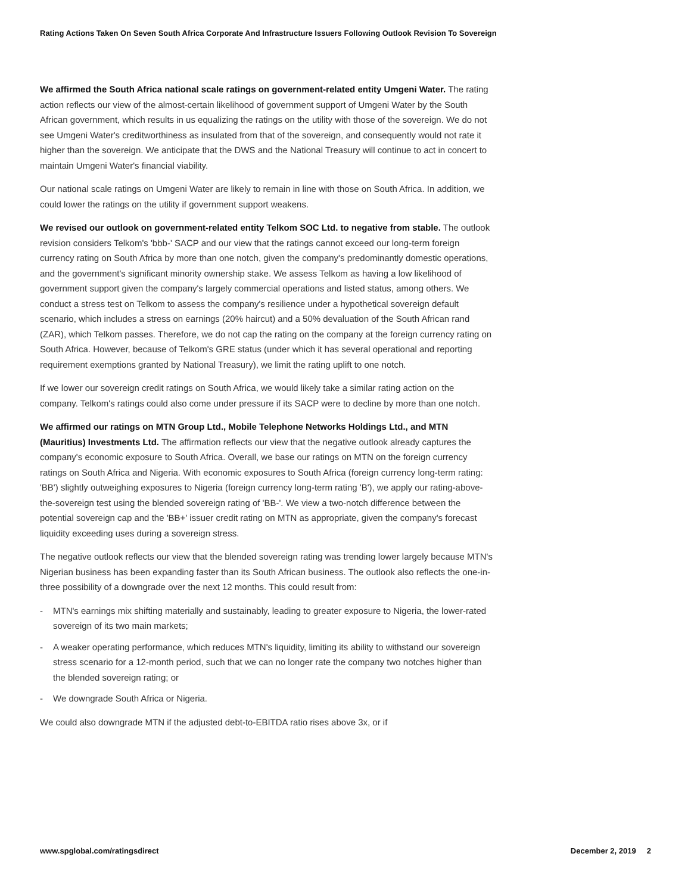Rating Actions Taken On Seven South Africa Corporate And Infrastructure Issuers Following Outlook Revision To Sovereign
We affirmed the South Africa national scale ratings on government-related entity Umgeni Water. The rating action reflects our view of the almost-certain likelihood of government support of Umgeni Water by the South African government, which results in us equalizing the ratings on the utility with those of the sovereign. We do not see Umgeni Water's creditworthiness as insulated from that of the sovereign, and consequently would not rate it higher than the sovereign. We anticipate that the DWS and the National Treasury will continue to act in concert to maintain Umgeni Water's financial viability.
Our national scale ratings on Umgeni Water are likely to remain in line with those on South Africa. In addition, we could lower the ratings on the utility if government support weakens.
We revised our outlook on government-related entity Telkom SOC Ltd. to negative from stable. The outlook revision considers Telkom's 'bbb-' SACP and our view that the ratings cannot exceed our long-term foreign currency rating on South Africa by more than one notch, given the company's predominantly domestic operations, and the government's significant minority ownership stake. We assess Telkom as having a low likelihood of government support given the company's largely commercial operations and listed status, among others. We conduct a stress test on Telkom to assess the company's resilience under a hypothetical sovereign default scenario, which includes a stress on earnings (20% haircut) and a 50% devaluation of the South African rand (ZAR), which Telkom passes. Therefore, we do not cap the rating on the company at the foreign currency rating on South Africa. However, because of Telkom's GRE status (under which it has several operational and reporting requirement exemptions granted by National Treasury), we limit the rating uplift to one notch.
If we lower our sovereign credit ratings on South Africa, we would likely take a similar rating action on the company. Telkom's ratings could also come under pressure if its SACP were to decline by more than one notch.
We affirmed our ratings on MTN Group Ltd., Mobile Telephone Networks Holdings Ltd., and MTN (Mauritius) Investments Ltd. The affirmation reflects our view that the negative outlook already captures the company's economic exposure to South Africa. Overall, we base our ratings on MTN on the foreign currency ratings on South Africa and Nigeria. With economic exposures to South Africa (foreign currency long-term rating: 'BB') slightly outweighing exposures to Nigeria (foreign currency long-term rating 'B'), we apply our rating-above-the-sovereign test using the blended sovereign rating of 'BB-'. We view a two-notch difference between the potential sovereign cap and the 'BB+' issuer credit rating on MTN as appropriate, given the company's forecast liquidity exceeding uses during a sovereign stress.
The negative outlook reflects our view that the blended sovereign rating was trending lower largely because MTN's Nigerian business has been expanding faster than its South African business. The outlook also reflects the one-in-three possibility of a downgrade over the next 12 months. This could result from:
- MTN's earnings mix shifting materially and sustainably, leading to greater exposure to Nigeria, the lower-rated sovereign of its two main markets;
- A weaker operating performance, which reduces MTN's liquidity, limiting its ability to withstand our sovereign stress scenario for a 12-month period, such that we can no longer rate the company two notches higher than the blended sovereign rating; or
- We downgrade South Africa or Nigeria.
We could also downgrade MTN if the adjusted debt-to-EBITDA ratio rises above 3x, or if
www.spglobal.com/ratingsdirect December 2, 2019 2